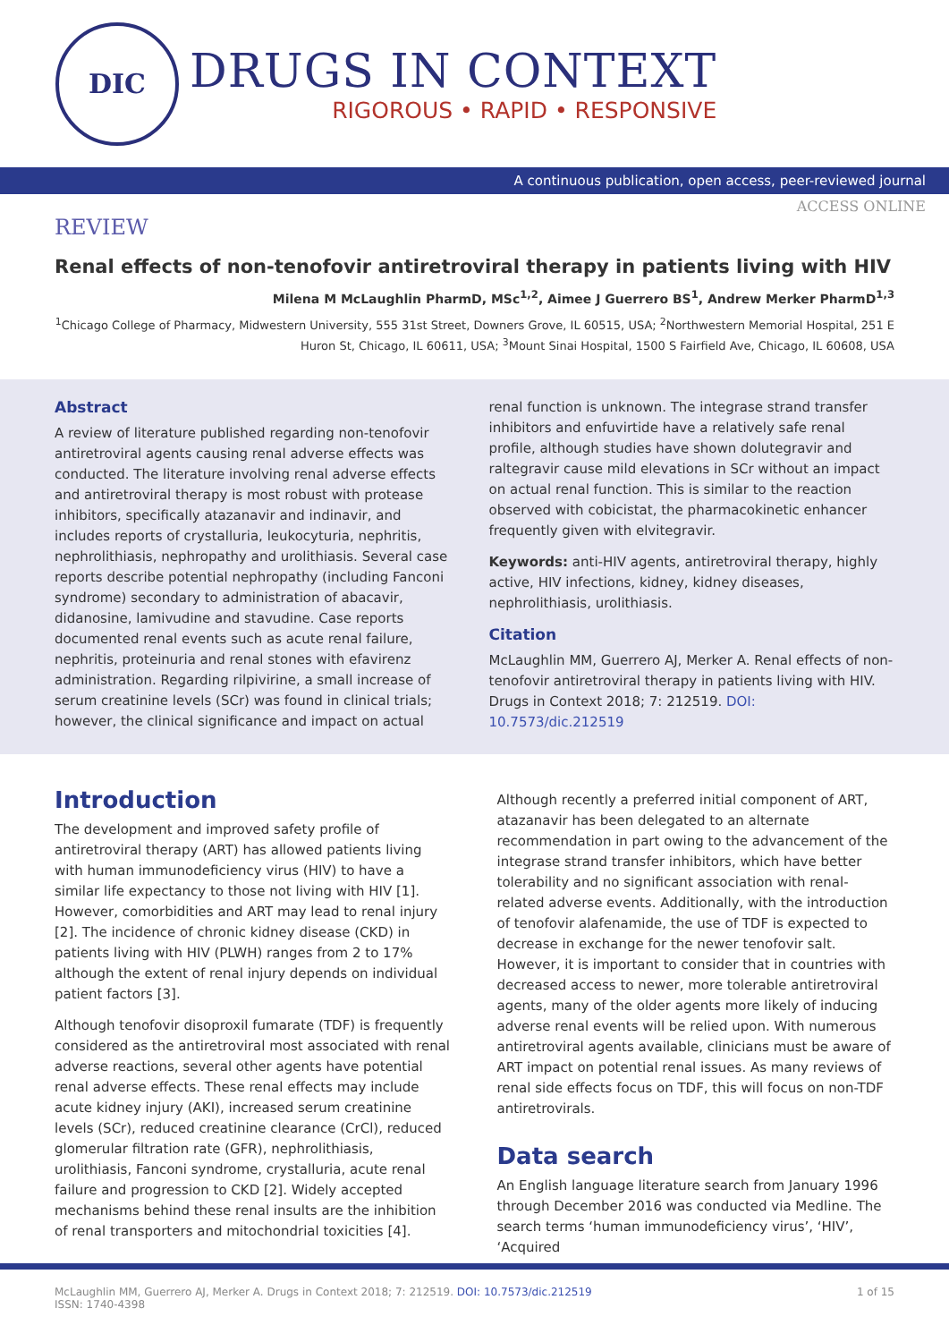DIC
DRUGS IN CONTEXT
RIGOROUS • RAPID • RESPONSIVE
A continuous publication, open access, peer-reviewed journal
ACCESS ONLINE
REVIEW
Renal effects of non-tenofovir antiretroviral therapy in patients living with HIV
Milena M McLaughlin PharmD, MSc<sup>1,2</sup>, Aimee J Guerrero BS<sup>1</sup>, Andrew Merker PharmD<sup>1,3</sup>
<sup>1</sup> Chicago College of Pharmacy, Midwestern University, 555 31st Street, Downers Grove, IL 60515, USA; <sup>2</sup>Northwestern Memorial Hospital, 251 E Huron St, Chicago, IL 60611, USA; <sup>3</sup>Mount Sinai Hospital, 1500 S Fairfield Ave, Chicago, IL 60608, USA
Abstract
A review of literature published regarding non-tenofovir antiretroviral agents causing renal adverse effects was conducted. The literature involving renal adverse effects and antiretroviral therapy is most robust with protease inhibitors, specifically atazanavir and indinavir, and includes reports of crystalluria, leukocyturia, nephritis, nephrolithiasis, nephropathy and urolithiasis. Several case reports describe potential nephropathy (including Fanconi syndrome) secondary to administration of abacavir, didanosine, lamivudine and stavudine. Case reports documented renal events such as acute renal failure, nephritis, proteinuria and renal stones with efavirenz administration. Regarding rilpivirine, a small increase of serum creatinine levels (SCr) was found in clinical trials; however, the clinical significance and impact on actual
renal function is unknown. The integrase strand transfer inhibitors and enfuvirtide have a relatively safe renal profile, although studies have shown dolutegravir and raltegravir cause mild elevations in SCr without an impact on actual renal function. This is similar to the reaction observed with cobicistat, the pharmacokinetic enhancer frequently given with elvitegravir.
Keywords: anti-HIV agents, antiretroviral therapy, highly active, HIV infections, kidney, kidney diseases, nephrolithiasis, urolithiasis.
Citation
McLaughlin MM, Guerrero AJ, Merker A. Renal effects of non-tenofovir antiretroviral therapy in patients living with HIV. Drugs in Context 2018; 7: 212519. DOI: 10.7573/dic.212519
Introduction
The development and improved safety profile of antiretroviral therapy (ART) has allowed patients living with human immunodeficiency virus (HIV) to have a similar life expectancy to those not living with HIV [1]. However, comorbidities and ART may lead to renal injury [2]. The incidence of chronic kidney disease (CKD) in patients living with HIV (PLWH) ranges from 2 to 17% although the extent of renal injury depends on individual patient factors [3].
Although tenofovir disoproxil fumarate (TDF) is frequently considered as the antiretroviral most associated with renal adverse reactions, several other agents have potential renal adverse effects. These renal effects may include acute kidney injury (AKI), increased serum creatinine levels (SCr), reduced creatinine clearance (CrCl), reduced glomerular filtration rate (GFR), nephrolithiasis, urolithiasis, Fanconi syndrome, crystalluria, acute renal failure and progression to CKD [2]. Widely accepted mechanisms behind these renal insults are the inhibition of renal transporters and mitochondrial toxicities [4].
Although recently a preferred initial component of ART, atazanavir has been delegated to an alternate recommendation in part owing to the advancement of the integrase strand transfer inhibitors, which have better tolerability and no significant association with renal-related adverse events. Additionally, with the introduction of tenofovir alafenamide, the use of TDF is expected to decrease in exchange for the newer tenofovir salt. However, it is important to consider that in countries with decreased access to newer, more tolerable antiretroviral agents, many of the older agents more likely of inducing adverse renal events will be relied upon. With numerous antiretroviral agents available, clinicians must be aware of ART impact on potential renal issues. As many reviews of renal side effects focus on TDF, this will focus on non-TDF antiretrovirals.
Data search
An English language literature search from January 1996 through December 2016 was conducted via Medline. The search terms ‘human immunodeficiency virus’, ‘HIV’, ‘Acquired
McLaughlin MM, Guerrero AJ, Merker A. Drugs in Context 2018; 7: 212519. DOI: 10.7573/dic.212519
ISSN: 1740-4398
1 of 15